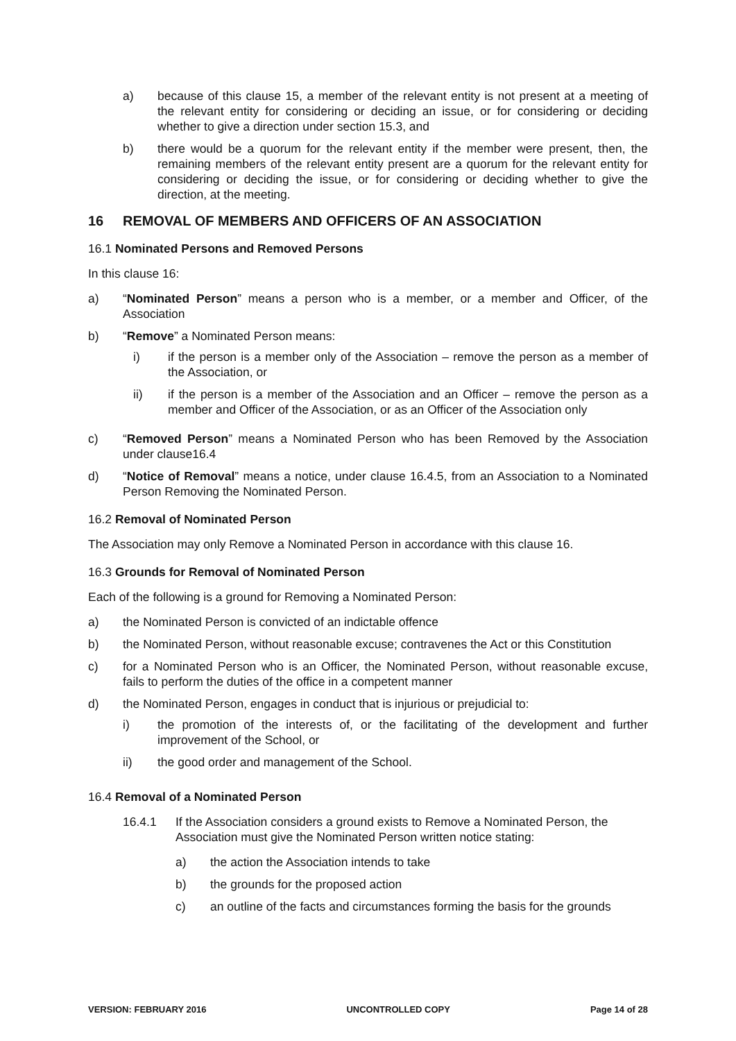a) because of this clause 15, a member of the relevant entity is not present at a meeting of the relevant entity for considering or deciding an issue, or for considering or deciding whether to give a direction under section 15.3, and
b) there would be a quorum for the relevant entity if the member were present, then, the remaining members of the relevant entity present are a quorum for the relevant entity for considering or deciding the issue, or for considering or deciding whether to give the direction, at the meeting.
16 REMOVAL OF MEMBERS AND OFFICERS OF AN ASSOCIATION
16.1 Nominated Persons and Removed Persons
In this clause 16:
a) “Nominated Person” means a person who is a member, or a member and Officer, of the Association
b) “Remove” a Nominated Person means:
i) if the person is a member only of the Association – remove the person as a member of the Association, or
ii) if the person is a member of the Association and an Officer – remove the person as a member and Officer of the Association, or as an Officer of the Association only
c) “Removed Person” means a Nominated Person who has been Removed by the Association under clause16.4
d) “Notice of Removal” means a notice, under clause 16.4.5, from an Association to a Nominated Person Removing the Nominated Person.
16.2 Removal of Nominated Person
The Association may only Remove a Nominated Person in accordance with this clause 16.
16.3 Grounds for Removal of Nominated Person
Each of the following is a ground for Removing a Nominated Person:
a) the Nominated Person is convicted of an indictable offence
b) the Nominated Person, without reasonable excuse; contravenes the Act or this Constitution
c) for a Nominated Person who is an Officer, the Nominated Person, without reasonable excuse, fails to perform the duties of the office in a competent manner
d) the Nominated Person, engages in conduct that is injurious or prejudicial to:
i) the promotion of the interests of, or the facilitating of the development and further improvement of the School, or
ii) the good order and management of the School.
16.4 Removal of a Nominated Person
16.4.1 If the Association considers a ground exists to Remove a Nominated Person, the Association must give the Nominated Person written notice stating:
a) the action the Association intends to take
b) the grounds for the proposed action
c) an outline of the facts and circumstances forming the basis for the grounds
VERSION: FEBRUARY 2016 UNCONTROLLED COPY Page 14 of 28